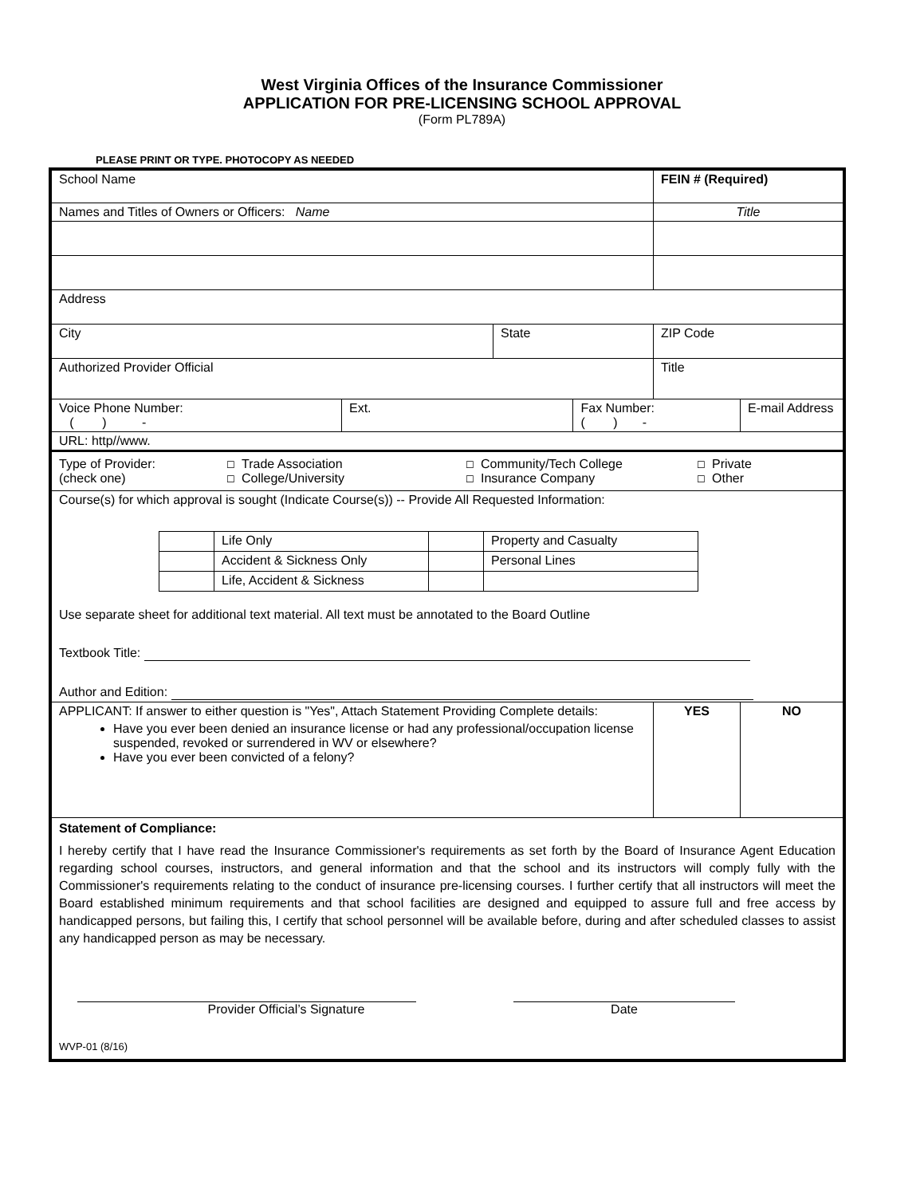West Virginia Offices of the Insurance Commissioner
APPLICATION FOR PRE-LICENSING SCHOOL APPROVAL
(Form PL789A)
PLEASE PRINT OR TYPE. PHOTOCOPY AS NEEDED
| School Name | | | | | FEIN # (Required) | |
| Names and Titles of Owners or Officers: Name | | | | Title | | |
| Address | | | | | | |
| City | | State | | ZIP Code | | |
| Authorized Provider Official | | | | Title | | |
| Voice Phone Number: ( ) - | Ext. | | Fax Number: ( ) - | | | E-mail Address |
| URL: http//www. | | | | | | |
| Type of Provider: (check one) ☐ Trade Association ☐ College/University ☐ Community/Tech College ☐ Insurance Company ☐ Private ☐ Other | | | | | | |
| Course(s) for which approval is sought (Indicate Course(s)) -- Provide All Requested Information: / / Life Only / / Property and Casualty / / / Accident & Sickness Only / / Personal Lines / / / Life, Accident & Sickness / / / Use separate sheet for additional text material. All text must be annotated to the Board Outline Textbook Title: Author and Edition: | | | | | | |
| APPLICANT: If answer to either question is "Yes", Attach Statement Providing Complete details: Have you ever been denied an insurance license or had any professional/occupation license suspended, revoked or surrendered in WV or elsewhere? Have you ever been convicted of a felony? | | | | | YES | NO |
| Statement of Compliance: I hereby certify that I have read the Insurance Commissioner's requirements as set forth by the Board of Insurance Agent Education regarding school courses, instructors, and general information and that the school and its instructors will comply fully with the Commissioner's requirements relating to the conduct of insurance pre-licensing courses. I further certify that all instructors will meet the Board established minimum requirements and that school facilities are designed and equipped to assure full and free access by handicapped persons, but failing this, I certify that school personnel will be available before, during and after scheduled classes to assist any handicapped person as may be necessary. Provider Official’s Signature Date WVP-01 (8/16) | | | | | | |